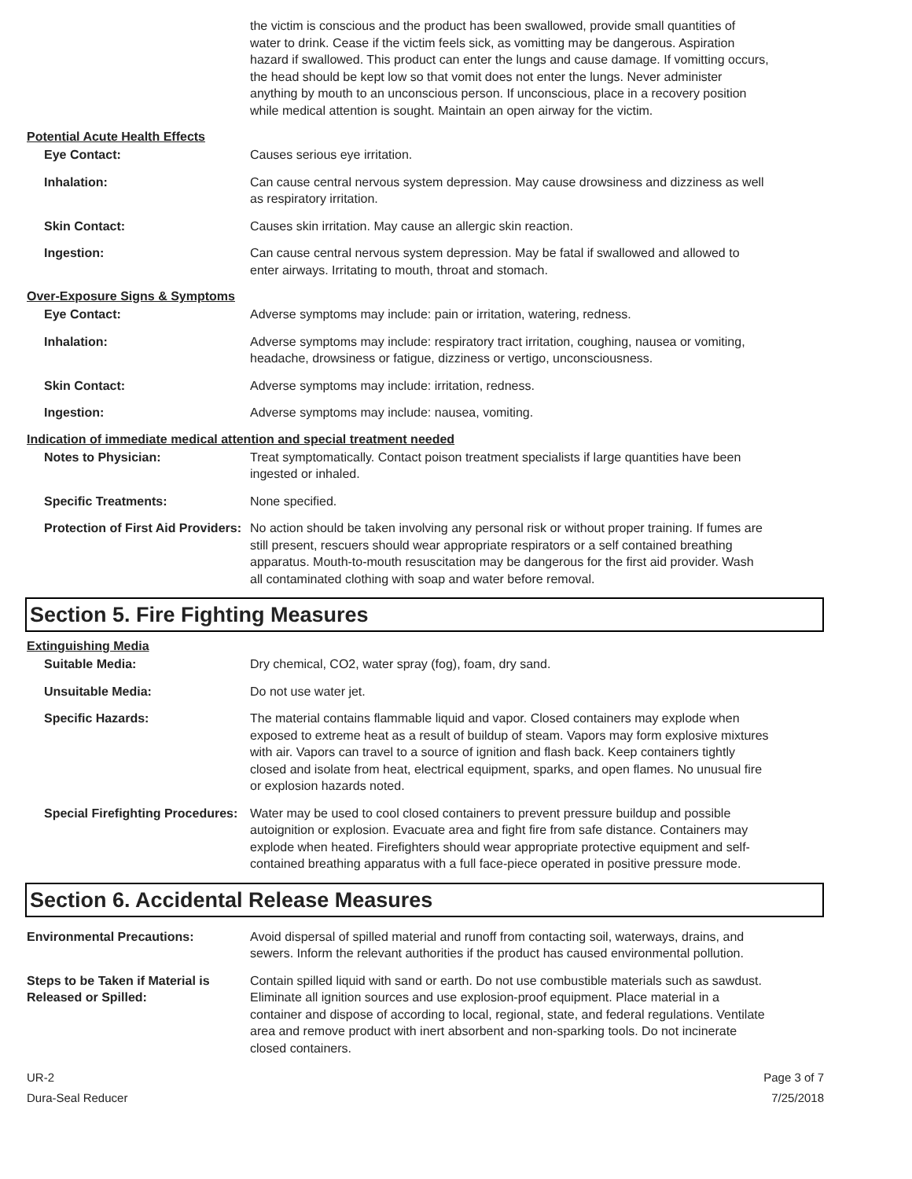the victim is conscious and the product has been swallowed, provide small quantities of water to drink. Cease if the victim feels sick, as vomitting may be dangerous. Aspiration hazard if swallowed. This product can enter the lungs and cause damage. If vomitting occurs, the head should be kept low so that vomit does not enter the lungs. Never administer anything by mouth to an unconscious person. If unconscious, place in a recovery position while medical attention is sought. Maintain an open airway for the victim.
Potential Acute Health Effects
Eye Contact: Causes serious eye irritation.
Inhalation: Can cause central nervous system depression. May cause drowsiness and dizziness as well as respiratory irritation.
Skin Contact: Causes skin irritation. May cause an allergic skin reaction.
Ingestion: Can cause central nervous system depression. May be fatal if swallowed and allowed to enter airways. Irritating to mouth, throat and stomach.
Over-Exposure Signs & Symptoms
Eye Contact: Adverse symptoms may include: pain or irritation, watering, redness.
Inhalation: Adverse symptoms may include: respiratory tract irritation, coughing, nausea or vomiting, headache, drowsiness or fatigue, dizziness or vertigo, unconsciousness.
Skin Contact: Adverse symptoms may include: irritation, redness.
Ingestion: Adverse symptoms may include: nausea, vomiting.
Indication of immediate medical attention and special treatment needed
Notes to Physician: Treat symptomatically. Contact poison treatment specialists if large quantities have been ingested or inhaled.
Specific Treatments: None specified.
Protection of First Aid Providers:
No action should be taken involving any personal risk or without proper training. If fumes are still present, rescuers should wear appropriate respirators or a self contained breathing apparatus. Mouth-to-mouth resuscitation may be dangerous for the first aid provider. Wash all contaminated clothing with soap and water before removal.
Section 5. Fire Fighting Measures
Extinguishing Media
Suitable Media: Dry chemical, CO2, water spray (fog), foam, dry sand.
Unsuitable Media: Do not use water jet.
Specific Hazards: The material contains flammable liquid and vapor. Closed containers may explode when exposed to extreme heat as a result of buildup of steam. Vapors may form explosive mixtures with air. Vapors can travel to a source of ignition and flash back. Keep containers tightly closed and isolate from heat, electrical equipment, sparks, and open flames. No unusual fire or explosion hazards noted.
Special Firefighting Procedures:
Water may be used to cool closed containers to prevent pressure buildup and possible autoignition or explosion. Evacuate area and fight fire from safe distance. Containers may explode when heated. Firefighters should wear appropriate protective equipment and self-contained breathing apparatus with a full face-piece operated in positive pressure mode.
Section 6. Accidental Release Measures
Environmental Precautions: Avoid dispersal of spilled material and runoff from contacting soil, waterways, drains, and sewers. Inform the relevant authorities if the product has caused environmental pollution.
Steps to be Taken if Material is Released or Spilled:
Contain spilled liquid with sand or earth. Do not use combustible materials such as sawdust. Eliminate all ignition sources and use explosion-proof equipment. Place material in a container and dispose of according to local, regional, state, and federal regulations. Ventilate area and remove product with inert absorbent and non-sparking tools. Do not incinerate closed containers.
UR-2
Dura-Seal Reducer
Page 3 of 7
7/25/2018